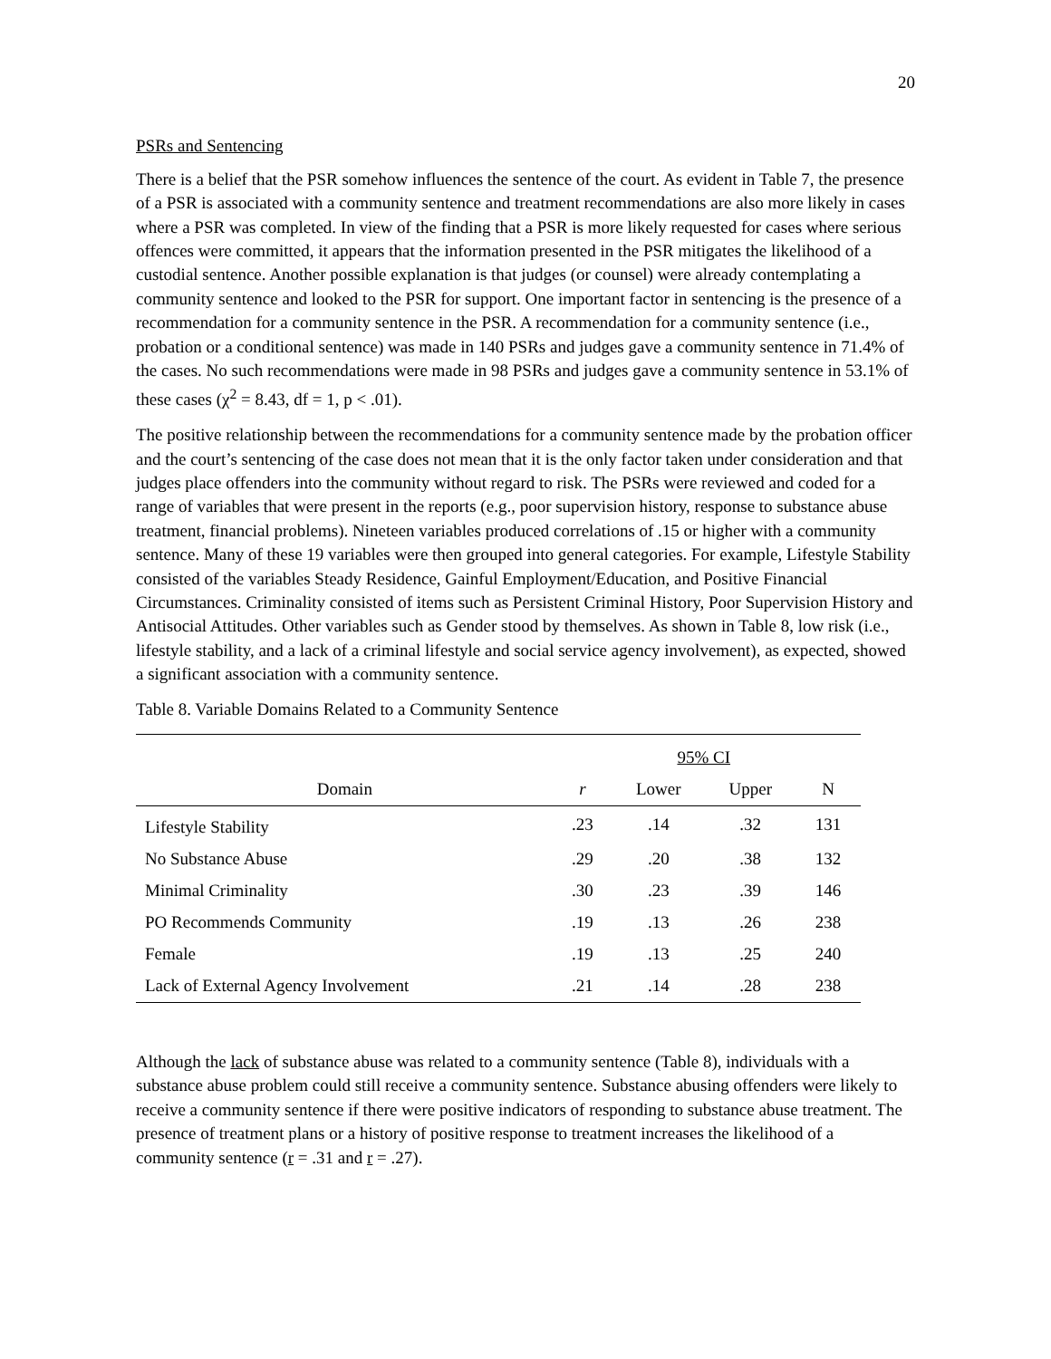20
PSRs and Sentencing
There is a belief that the PSR somehow influences the sentence of the court. As evident in Table 7, the presence of a PSR is associated with a community sentence and treatment recommendations are also more likely in cases where a PSR was completed. In view of the finding that a PSR is more likely requested for cases where serious offences were committed, it appears that the information presented in the PSR mitigates the likelihood of a custodial sentence. Another possible explanation is that judges (or counsel) were already contemplating a community sentence and looked to the PSR for support. One important factor in sentencing is the presence of a recommendation for a community sentence in the PSR. A recommendation for a community sentence (i.e., probation or a conditional sentence) was made in 140 PSRs and judges gave a community sentence in 71.4% of the cases. No such recommendations were made in 98 PSRs and judges gave a community sentence in 53.1% of these cases (χ<sup>2</sup> = 8.43, df = 1, p < .01).
The positive relationship between the recommendations for a community sentence made by the probation officer and the court’s sentencing of the case does not mean that it is the only factor taken under consideration and that judges place offenders into the community without regard to risk. The PSRs were reviewed and coded for a range of variables that were present in the reports (e.g., poor supervision history, response to substance abuse treatment, financial problems). Nineteen variables produced correlations of .15 or higher with a community sentence. Many of these 19 variables were then grouped into general categories. For example, Lifestyle Stability consisted of the variables Steady Residence, Gainful Employment/Education, and Positive Financial Circumstances. Criminality consisted of items such as Persistent Criminal History, Poor Supervision History and Antisocial Attitudes. Other variables such as Gender stood by themselves. As shown in Table 8, low risk (i.e., lifestyle stability, and a lack of a criminal lifestyle and social service agency involvement), as expected, showed a significant association with a community sentence.
Table 8. Variable Domains Related to a Community Sentence
| | | 95% CI | | |
| --- | --- | --- | --- | --- |
| Domain | r | Lower | Upper | N |
| Lifestyle Stability | .23 | .14 | .32 | 131 |
| No Substance Abuse | .29 | .20 | .38 | 132 |
| Minimal Criminality | .30 | .23 | .39 | 146 |
| PO Recommends Community | .19 | .13 | .26 | 238 |
| Female | .19 | .13 | .25 | 240 |
| Lack of External Agency Involvement | .21 | .14 | .28 | 238 |
Although the lack of substance abuse was related to a community sentence (Table 8), individuals with a substance abuse problem could still receive a community sentence. Substance abusing offenders were likely to receive a community sentence if there were positive indicators of responding to substance abuse treatment. The presence of treatment plans or a history of positive response to treatment increases the likelihood of a community sentence (r = .31 and r = .27).